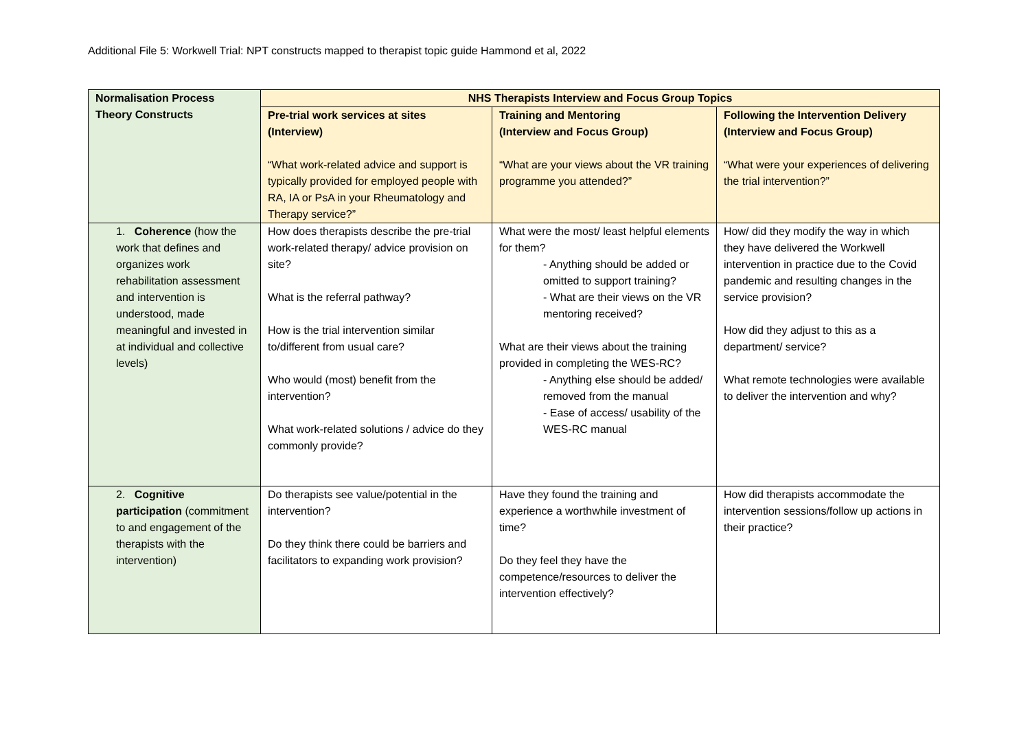Additional File 5: Workwell Trial: NPT constructs mapped to therapist topic guide Hammond et al, 2022
| Normalisation Process Theory Constructs | NHS Therapists Interview and Focus Group Topics | | |
| --- | --- | --- | --- |
| | Pre-trial work services at sites (Interview) “What work-related advice and support is typically provided for employed people with RA, IA or PsA in your Rheumatology and Therapy service?” | Training and Mentoring (Interview and Focus Group) “What are your views about the VR training programme you attended?” | Following the Intervention Delivery (Interview and Focus Group) “What were your experiences of delivering the trial intervention?” |
| 1. Coherence (how the work that defines and organizes work rehabilitation assessment and intervention is understood, made meaningful and invested in at individual and collective levels) | How does therapists describe the pre-trial work-related therapy/ advice provision on site? What is the referral pathway? How is the trial intervention similar to/different from usual care? Who would (most) benefit from the intervention? What work-related solutions / advice do they commonly provide? | What were the most/ least helpful elements for them? - Anything should be added or omitted to support training? - What are their views on the VR mentoring received? What are their views about the training provided in completing the WES-RC? - Anything else should be added/ removed from the manual - Ease of access/ usability of the WES-RC manual | How/ did they modify the way in which they have delivered the Workwell intervention in practice due to the Covid pandemic and resulting changes in the service provision? How did they adjust to this as a department/ service? What remote technologies were available to deliver the intervention and why? |
| 2. Cognitive participation (commitment to and engagement of the therapists with the intervention) | Do therapists see value/potential in the intervention? Do they think there could be barriers and facilitators to expanding work provision? | Have they found the training and experience a worthwhile investment of time? Do they feel they have the competence/resources to deliver the intervention effectively? | How did therapists accommodate the intervention sessions/follow up actions in their practice? |